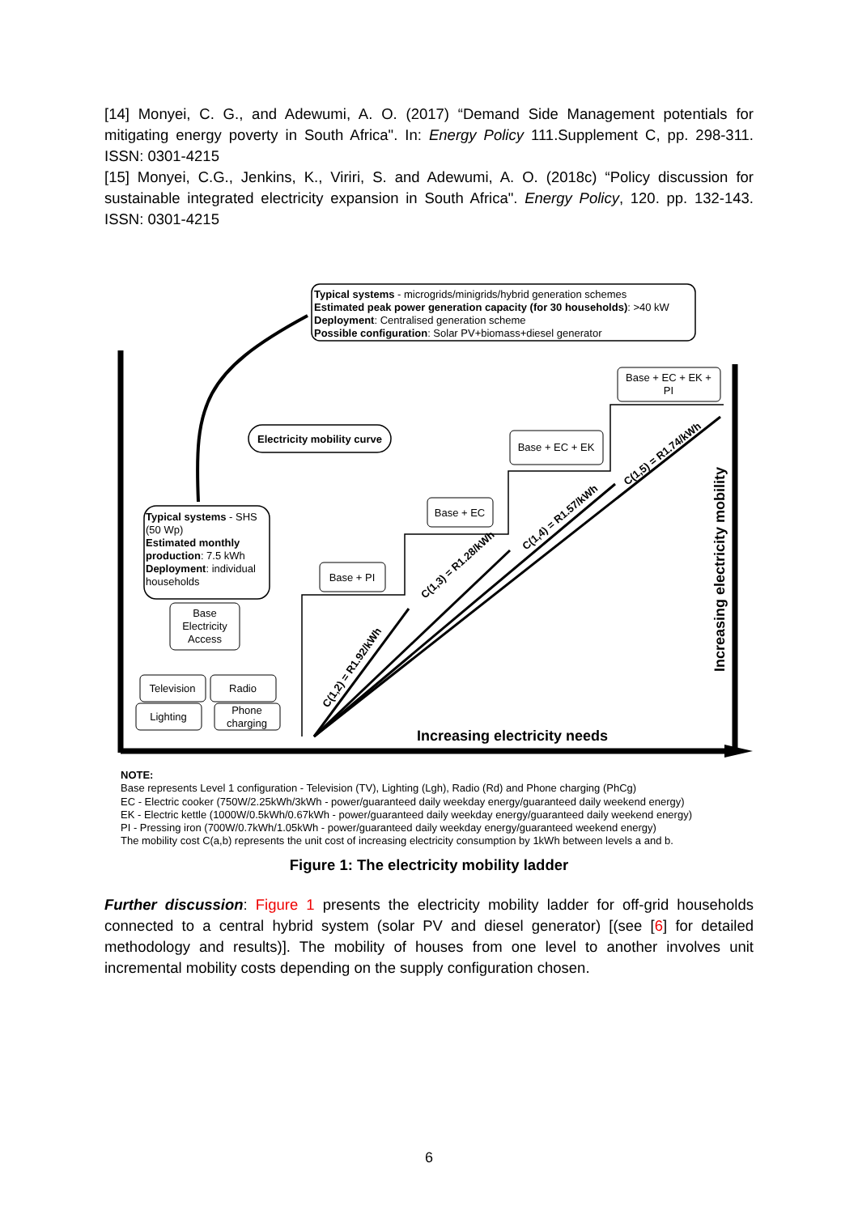[14] Monyei, C. G., and Adewumi, A. O. (2017) “Demand Side Management potentials for mitigating energy poverty in South Africa". In: Energy Policy 111.Supplement C, pp. 298-311. ISSN: 0301-4215
[15] Monyei, C.G., Jenkins, K., Viriri, S. and Adewumi, A. O. (2018c) “Policy discussion for sustainable integrated electricity expansion in South Africa". Energy Policy, 120. pp. 132-143. ISSN: 0301-4215
Typical systems - microgrids/minigrids/hybrid generation schemes
Estimated peak power generation capacity (for 30 households): >40 kW
Deployment: Centralised generation scheme
Possible configuration: Solar PV+biomass+diesel generator
Electricity mobility curve
Typical systems - SHS
(50 Wp)
Estimated monthly
production: 7.5 kWh
Deployment: individual
households
Base
Electricity
Access
Television
Radio
Lighting
Phone
charging
Base + PI
Base + EC
Base + EC + EK
Base + EC + EK +
PI
Increasing electricity needs
Increasing electricity mobility
C(1,2) = R1.92/kWh
C(1,3) = R1.28/kWh
C(1,4) = R1.57/kWh
C(1,5) = R1.74/kWh
NOTE:
Base represents Level 1 configuration - Television (TV), Lighting (Lgh), Radio (Rd) and Phone charging (PhCg)
EC - Electric cooker (750W/2.25kWh/3kWh - power/guaranteed daily weekday energy/guaranteed daily weekend energy)
EK - Electric kettle (1000W/0.5kWh/0.67kWh - power/guaranteed daily weekday energy/guaranteed daily weekend energy)
PI - Pressing iron (700W/0.7kWh/1.05kWh - power/guaranteed daily weekday energy/guaranteed weekend energy)
The mobility cost C(a,b) represents the unit cost of increasing electricity consumption by 1kWh between levels a and b.
Figure 1: The electricity mobility ladder
Further discussion: Figure 1 presents the electricity mobility ladder for off-grid households connected to a central hybrid system (solar PV and diesel generator) [(see [6] for detailed methodology and results)]. The mobility of houses from one level to another involves unit incremental mobility costs depending on the supply configuration chosen.
6